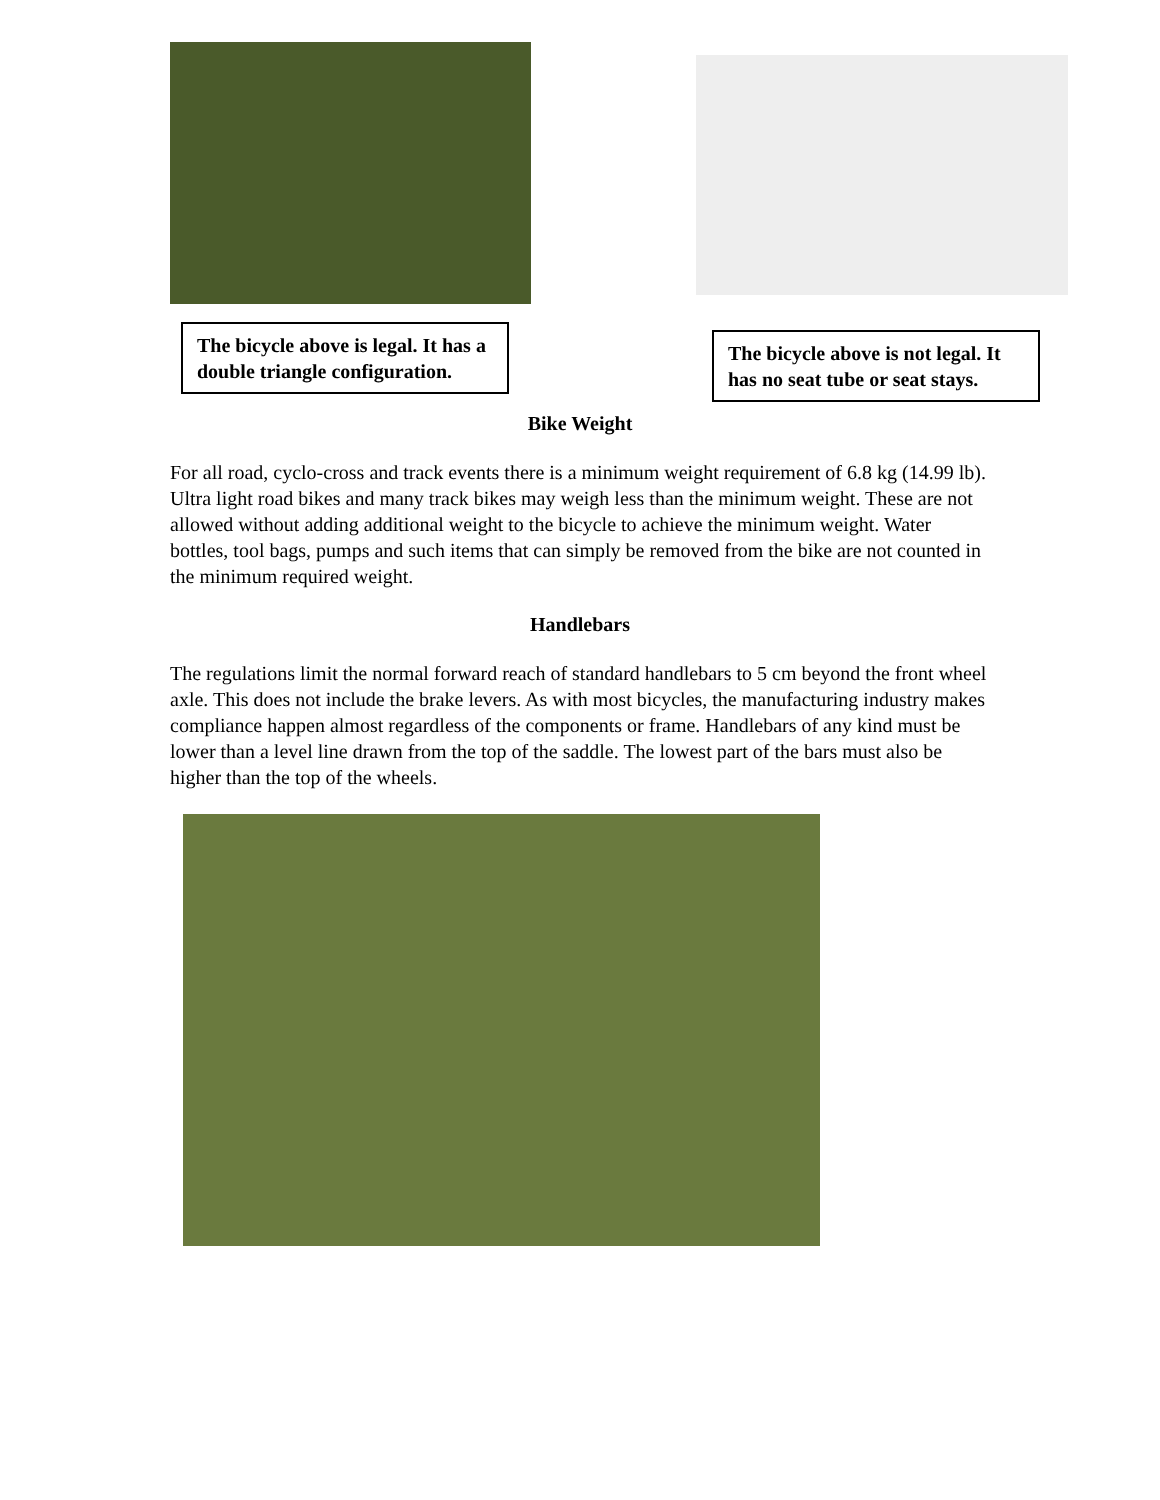The bicycle above is legal. It has a double triangle configuration.
The bicycle above is not legal. It has no seat tube or seat stays.
Bike Weight
For all road, cyclo-cross and track events there is a minimum weight requirement of 6.8 kg (14.99 lb). Ultra light road bikes and many track bikes may weigh less than the minimum weight. These are not allowed without adding additional weight to the bicycle to achieve the minimum weight. Water bottles, tool bags, pumps and such items that can simply be removed from the bike are not counted in the minimum required weight.
Handlebars
The regulations limit the normal forward reach of standard handlebars to 5 cm beyond the front wheel axle. This does not include the brake levers. As with most bicycles, the manufacturing industry makes compliance happen almost regardless of the components or frame. Handlebars of any kind must be lower than a level line drawn from the top of the saddle. The lowest part of the bars must also be higher than the top of the wheels.